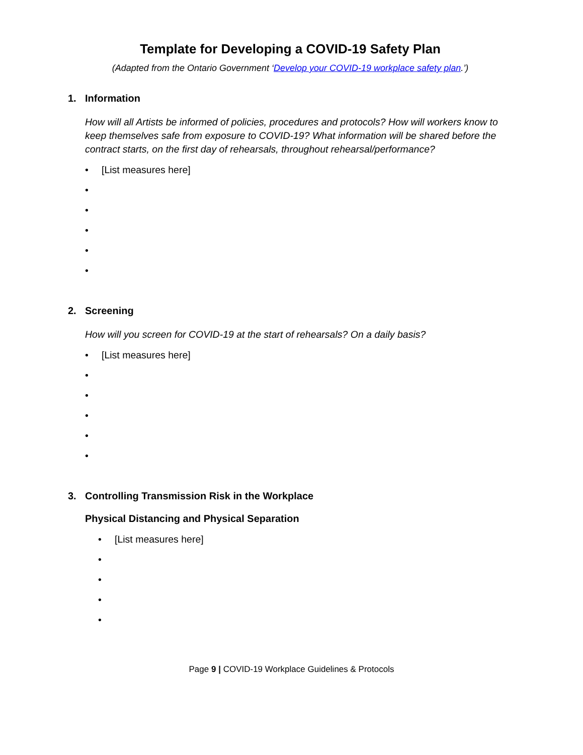Template for Developing a COVID-19 Safety Plan
(Adapted from the Ontario Government ‘Develop your COVID-19 workplace safety plan.’)
1. Information
How will all Artists be informed of policies, procedures and protocols? How will workers know to keep themselves safe from exposure to COVID-19? What information will be shared before the contract starts, on the first day of rehearsals, throughout rehearsal/performance?
• [List measures here]
•
•
•
•
•
2. Screening
How will you screen for COVID-19 at the start of rehearsals? On a daily basis?
• [List measures here]
•
•
•
•
•
3. Controlling Transmission Risk in the Workplace
Physical Distancing and Physical Separation
• [List measures here]
•
•
•
•
Page 9 | COVID-19 Workplace Guidelines & Protocols